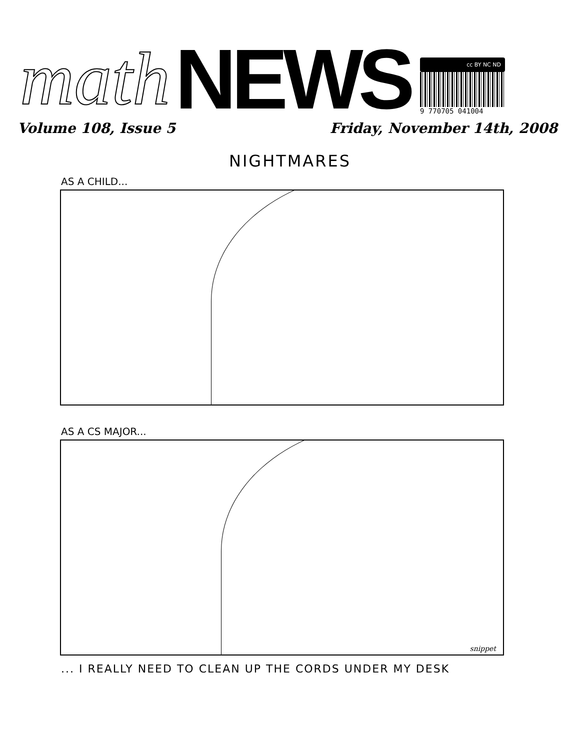math
NEWS
cc BY NC ND
9 770705 041004
Volume 108, Issue 5 Friday, November 14th, 2008
NIGHTMARES
AS A CHILD...
AS A CS MAJOR...
snippet
... I REALLY NEED TO CLEAN UP THE CORDS UNDER MY DESK